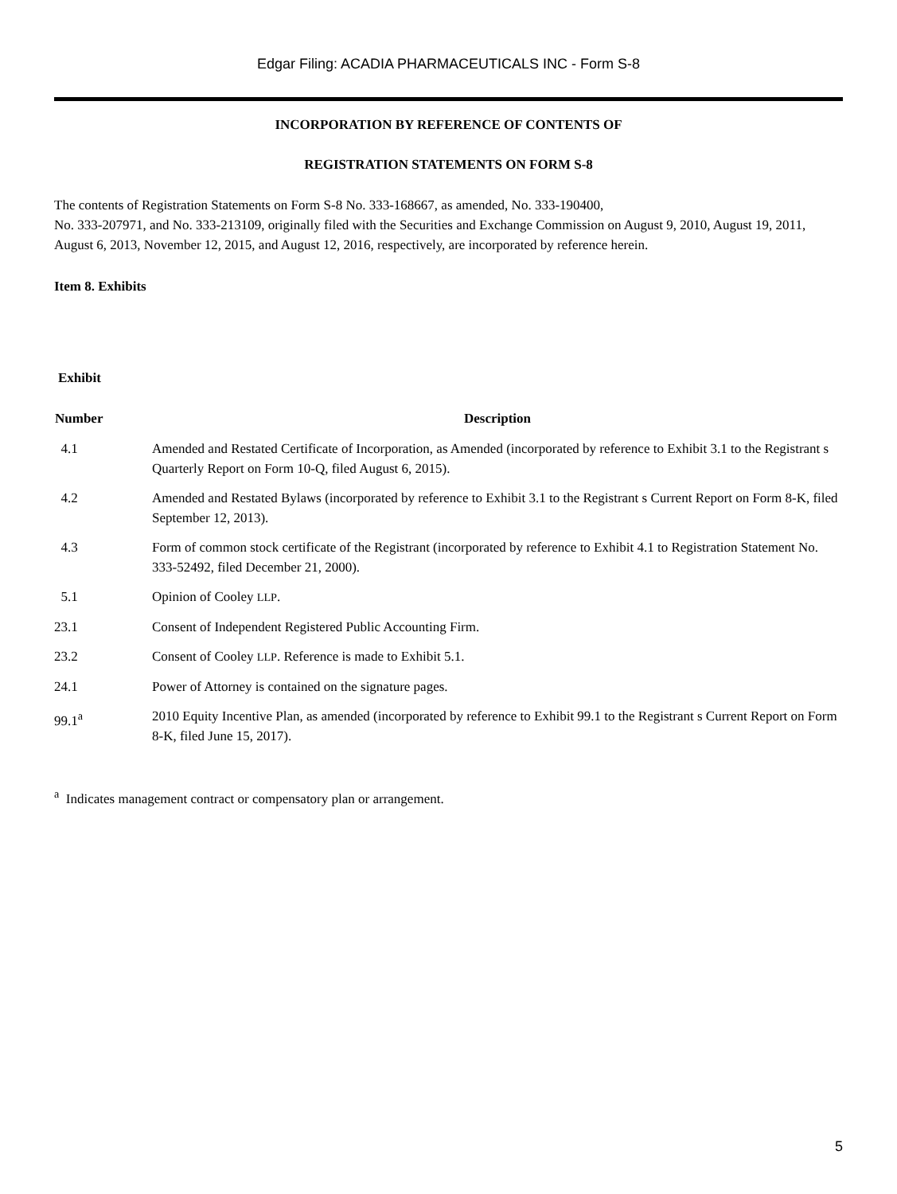Edgar Filing: ACADIA PHARMACEUTICALS INC - Form S-8
INCORPORATION BY REFERENCE OF CONTENTS OF
REGISTRATION STATEMENTS ON FORM S-8
The contents of Registration Statements on Form S-8 No. 333-168667, as amended, No. 333-190400,
No. 333-207971, and No. 333-213109, originally filed with the Securities and Exchange Commission on August 9, 2010, August 19, 2011, August 6, 2013, November 12, 2015, and August 12, 2016, respectively, are incorporated by reference herein.
Item 8. Exhibits
| Exhibit | |
| --- | --- |
| Number | Description |
| 4.1 | Amended and Restated Certificate of Incorporation, as Amended (incorporated by reference to Exhibit 3.1 to the Registrant s Quarterly Report on Form 10-Q, filed August 6, 2015). |
| 4.2 | Amended and Restated Bylaws (incorporated by reference to Exhibit 3.1 to the Registrant s Current Report on Form 8-K, filed September 12, 2013). |
| 4.3 | Form of common stock certificate of the Registrant (incorporated by reference to Exhibit 4.1 to Registration Statement No. 333-52492, filed December 21, 2000). |
| 5.1 | Opinion of Cooley LLP . |
| 23.1 | Consent of Independent Registered Public Accounting Firm. |
| 23.2 | Consent of Cooley LLP . Reference is made to Exhibit 5.1. |
| 24.1 | Power of Attorney is contained on the signature pages. |
| 99.1<sup>a</sup> | 2010 Equity Incentive Plan, as amended (incorporated by reference to Exhibit 99.1 to the Registrant s Current Report on Form 8-K, filed June 15, 2017). |
<sup>a</sup> Indicates management contract or compensatory plan or arrangement.
5